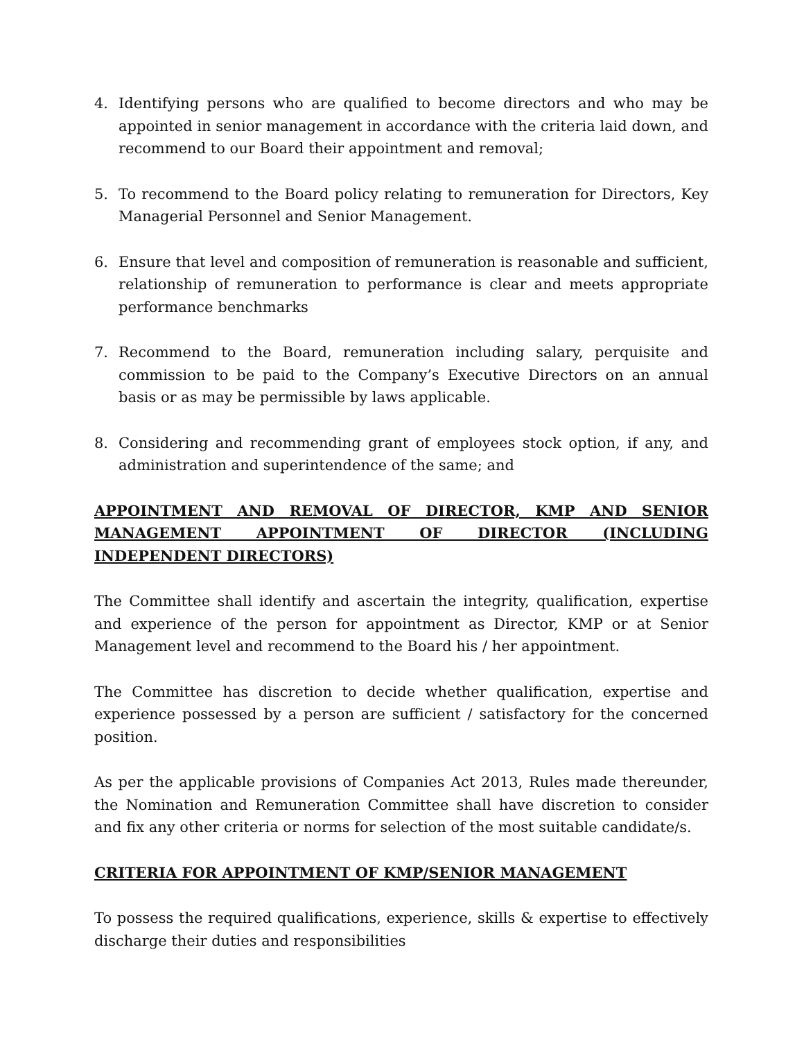4. Identifying persons who are qualified to become directors and who may be appointed in senior management in accordance with the criteria laid down, and recommend to our Board their appointment and removal;
5. To recommend to the Board policy relating to remuneration for Directors, Key Managerial Personnel and Senior Management.
6. Ensure that level and composition of remuneration is reasonable and sufficient, relationship of remuneration to performance is clear and meets appropriate performance benchmarks
7. Recommend to the Board, remuneration including salary, perquisite and commission to be paid to the Company’s Executive Directors on an annual basis or as may be permissible by laws applicable.
8. Considering and recommending grant of employees stock option, if any, and administration and superintendence of the same; and
APPOINTMENT AND REMOVAL OF DIRECTOR, KMP AND SENIOR MANAGEMENT APPOINTMENT OF DIRECTOR (INCLUDING INDEPENDENT DIRECTORS)
The Committee shall identify and ascertain the integrity, qualification, expertise and experience of the person for appointment as Director, KMP or at Senior Management level and recommend to the Board his / her appointment.
The Committee has discretion to decide whether qualification, expertise and experience possessed by a person are sufficient / satisfactory for the concerned position.
As per the applicable provisions of Companies Act 2013, Rules made thereunder, the Nomination and Remuneration Committee shall have discretion to consider and fix any other criteria or norms for selection of the most suitable candidate/s.
CRITERIA FOR APPOINTMENT OF KMP/SENIOR MANAGEMENT
To possess the required qualifications, experience, skills & expertise to effectively discharge their duties and responsibilities